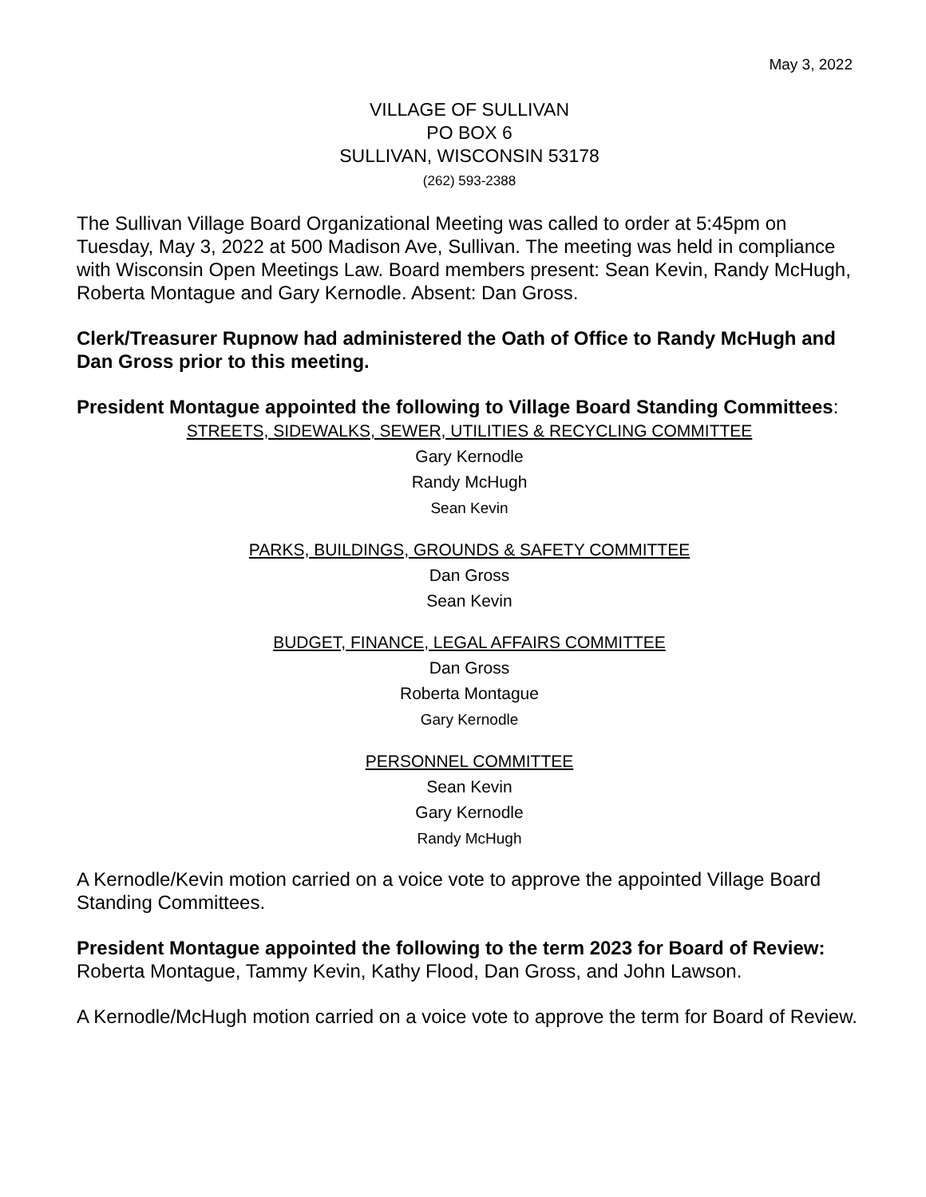May 3, 2022
VILLAGE OF SULLIVAN
PO BOX 6
SULLIVAN, WISCONSIN 53178
(262) 593-2388
The Sullivan Village Board Organizational Meeting was called to order at 5:45pm on Tuesday, May 3, 2022 at 500 Madison Ave, Sullivan. The meeting was held in compliance with Wisconsin Open Meetings Law. Board members present: Sean Kevin, Randy McHugh, Roberta Montague and Gary Kernodle. Absent: Dan Gross.
Clerk/Treasurer Rupnow had administered the Oath of Office to Randy McHugh and Dan Gross prior to this meeting.
President Montague appointed the following to Village Board Standing Committees:
STREETS, SIDEWALKS, SEWER, UTILITIES & RECYCLING COMMITTEE
Gary Kernodle
Randy McHugh
Sean Kevin
PARKS, BUILDINGS, GROUNDS & SAFETY COMMITTEE
Dan Gross
Sean Kevin
BUDGET, FINANCE, LEGAL AFFAIRS COMMITTEE
Dan Gross
Roberta Montague
Gary Kernodle
PERSONNEL COMMITTEE
Sean Kevin
Gary Kernodle
Randy McHugh
A Kernodle/Kevin motion carried on a voice vote to approve the appointed Village Board Standing Committees.
President Montague appointed the following to the term 2023 for Board of Review: Roberta Montague, Tammy Kevin, Kathy Flood, Dan Gross, and John Lawson.
A Kernodle/McHugh motion carried on a voice vote to approve the term for Board of Review.